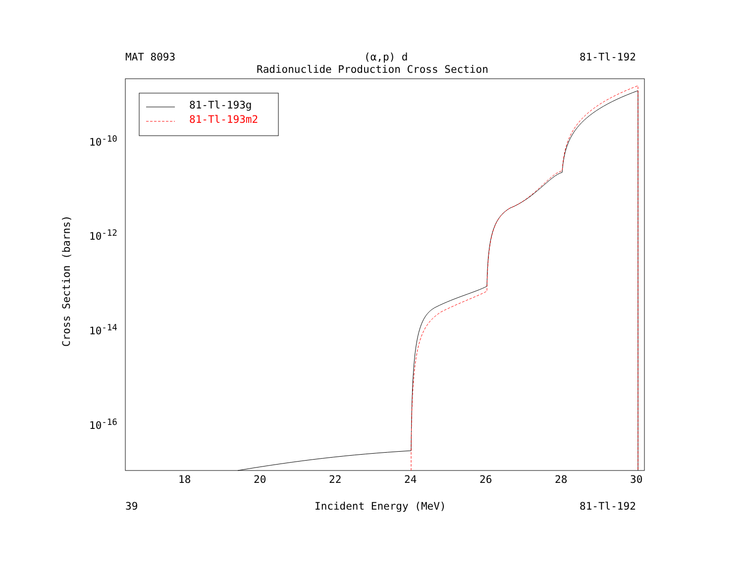MAT 8093 (α,p) d 81-Tl-192
Radionuclide Production Cross Section
81-Tl-193g
81-Tl-193m2
10<sup>-10</sup>
10<sup>-12</sup>
10<sup>-14</sup>
10<sup>-16</sup>
Cross Section (barns)
18 20 22 24 26 28 30
39 Incident Energy (MeV) 81-Tl-192